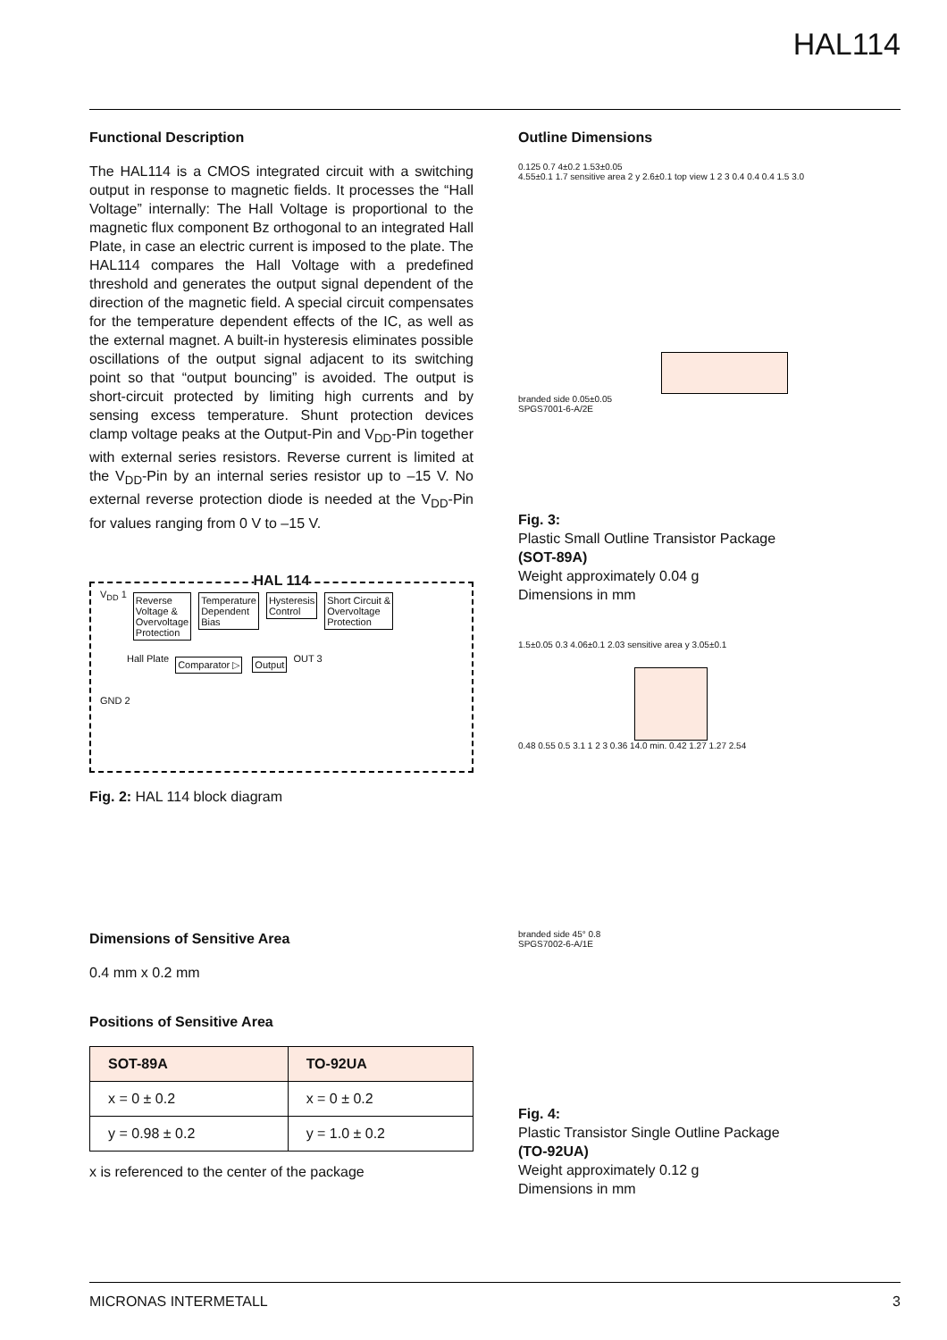HAL114
Functional Description
The HAL114 is a CMOS integrated circuit with a switching output in response to magnetic fields. It processes the “Hall Voltage” internally: The Hall Voltage is proportional to the magnetic flux component Bz orthogonal to an integrated Hall Plate, in case an electric current is imposed to the plate. The HAL114 compares the Hall Voltage with a predefined threshold and generates the output signal dependent of the direction of the magnetic field. A special circuit compensates for the temperature dependent effects of the IC, as well as the external magnet. A built-in hysteresis eliminates possible oscillations of the output signal adjacent to its switching point so that “output bouncing” is avoided. The output is short-circuit protected by limiting high currents and by sensing excess temperature. Shunt protection devices clamp voltage peaks at the Output-Pin and V<sub>DD</sub>-Pin together with external series resistors. Reverse current is limited at the V<sub>DD</sub>-Pin by an internal series resistor up to –15 V. No external reverse protection diode is needed at the V<sub>DD</sub>-Pin for values ranging from 0 V to –15 V.
HAL 114
V<sub>DD</sub> 1 Reverse
Voltage &
Overvoltage
Protection Temperature
Dependent
Bias Hysteresis
Control Short Circuit &
Overvoltage
Protection
Hall Plate Comparator ▷ Output OUT 3
GND 2
Fig. 2: HAL 114 block diagram
Dimensions of Sensitive Area
0.4 mm x 0.2 mm
Positions of Sensitive Area
| SOT-89A | TO-92UA |
| --- | --- |
| x = 0 ± 0.2 | x = 0 ± 0.2 |
| y = 0.98 ± 0.2 | y = 1.0 ± 0.2 |
x is referenced to the center of the package
Outline Dimensions
0.125 0.7 4±0.2 1.53±0.05
4.55±0.1 1.7 sensitive area 2 y 2.6±0.1 top view 1 2 3 0.4 0.4 0.4 1.5 3.0
branded side 0.05±0.05
SPGS7001-6-A/2E
Fig. 3:
Plastic Small Outline Transistor Package
(SOT-89A)
Weight approximately 0.04 g
Dimensions in mm
1.5±0.05 0.3 4.06±0.1 2.03 sensitive area y 3.05±0.1
0.48 0.55 0.5 3.1 1 2 3 0.36 14.0 min. 0.42 1.27 1.27 2.54
branded side 45° 0.8
SPGS7002-6-A/1E
Fig. 4:
Plastic Transistor Single Outline Package
(TO-92UA)
Weight approximately 0.12 g
Dimensions in mm
MICRONAS INTERMETALL 3